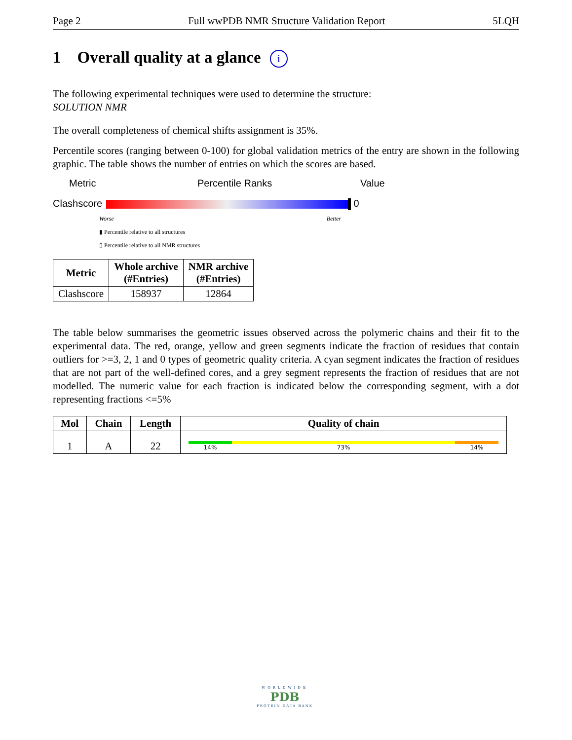Page 2 Full wwPDB NMR Structure Validation Report 5LQH
1 Overall quality at a glance i
The following experimental techniques were used to determine the structure:
SOLUTION NMR
The overall completeness of chemical shifts assignment is 35%.
Percentile scores (ranging between 0-100) for global validation metrics of the entry are shown in the following graphic. The table shows the number of entries on which the scores are based.
Metric Percentile Ranks Value
Clashscore 0
Worse Better
▮ Percentile relative to all structures
▯ Percentile relative to all NMR structures
| Metric | Whole archive (#Entries) | NMR archive (#Entries) |
| --- | --- | --- |
| Clashscore | 158937 | 12864 |
The table below summarises the geometric issues observed across the polymeric chains and their fit to the experimental data. The red, orange, yellow and green segments indicate the fraction of residues that contain outliers for >=3, 2, 1 and 0 types of geometric quality criteria. A cyan segment indicates the fraction of residues that are not part of the well-defined cores, and a grey segment represents the fraction of residues that are not modelled. The numeric value for each fraction is indicated below the corresponding segment, with a dot representing fractions <=5%
| Mol | Chain | Length | Quality of chain |
| --- | --- | --- | --- |
| 1 | A | 22 | 14% 73% 14% |
WORLDWIDE
PDB
PROTEIN DATA BANK